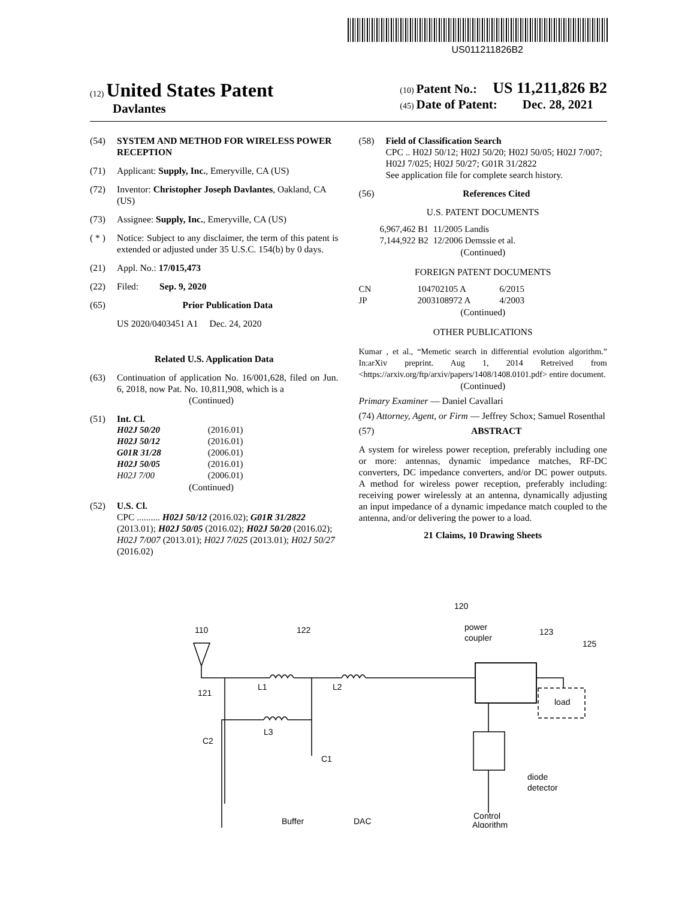US011211826B2
(12) United States Patent
Davlantes
(10) Patent No.: US 11,211,826 B2
(45) Date of Patent: Dec. 28, 2021
(54) SYSTEM AND METHOD FOR WIRELESS POWER RECEPTION
(71) Applicant: Supply, Inc., Emeryville, CA (US)
(72) Inventor: Christopher Joseph Davlantes, Oakland, CA (US)
(73) Assignee: Supply, Inc., Emeryville, CA (US)
( * ) Notice: Subject to any disclaimer, the term of this patent is extended or adjusted under 35 U.S.C. 154(b) by 0 days.
(21) Appl. No.: 17/015,473
(22) Filed: Sep. 9, 2020
(65) Prior Publication Data
US 2020/0403451 A1 Dec. 24, 2020
Related U.S. Application Data
(63) Continuation of application No. 16/001,628, filed on Jun. 6, 2018, now Pat. No. 10,811,908, which is a
(Continued)
(51) Int. Cl.
| H02J 50/20 | (2016.01) |
| H02J 50/12 | (2016.01) |
| G01R 31/28 | (2006.01) |
| H02J 50/05 | (2016.01) |
| H02J 7/00 | (2006.01) |
(Continued)
(52) U.S. Cl.
CPC .......... H02J 50/12 (2016.02); G01R 31/2822 (2013.01); H02J 50/05 (2016.02); H02J 50/20 (2016.02); H02J 7/007 (2013.01); H02J 7/025 (2013.01); H02J 50/27 (2016.02)
(58) Field of Classification Search
CPC .. H02J 50/12; H02J 50/20; H02J 50/05; H02J 7/007; H02J 7/025; H02J 50/27; G01R 31/2822
See application file for complete search history.
(56) References Cited
U.S. PATENT DOCUMENTS
| 6,967,462 B1 | 11/2005 Landis |
| 7,144,922 B2 | 12/2006 Demssie et al. |
(Continued)
FOREIGN PATENT DOCUMENTS
| CN | 104702105 A | 6/2015 |
| JP | 2003108972 A | 4/2003 |
(Continued)
OTHER PUBLICATIONS
Kumar , et al., “Memetic search in differential evolution algorithm.” In:arXiv preprint. Aug 1, 2014 Retreived from <https://arxiv.org/ftp/arxiv/papers/1408/1408.0101.pdf> entire document.
(Continued)
Primary Examiner — Daniel Cavallari
(74) Attorney, Agent, or Firm — Jeffrey Schox; Samuel Rosenthal
(57) ABSTRACT
A system for wireless power reception, preferably including one or more: antennas, dynamic impedance matches, RF-DC converters, DC impedance converters, and/or DC power outputs. A method for wireless power reception, preferably including: receiving power wirelessly at an antenna, dynamically adjusting an input impedance of a dynamic impedance match coupled to the antenna, and/or delivering the power to a load.
21 Claims, 10 Drawing Sheets
110
122
120
power
coupler
123
125
load
L1
L2
L3
121
C2
C1
diode
detector
Buffer
DAC
Control
Algorithm